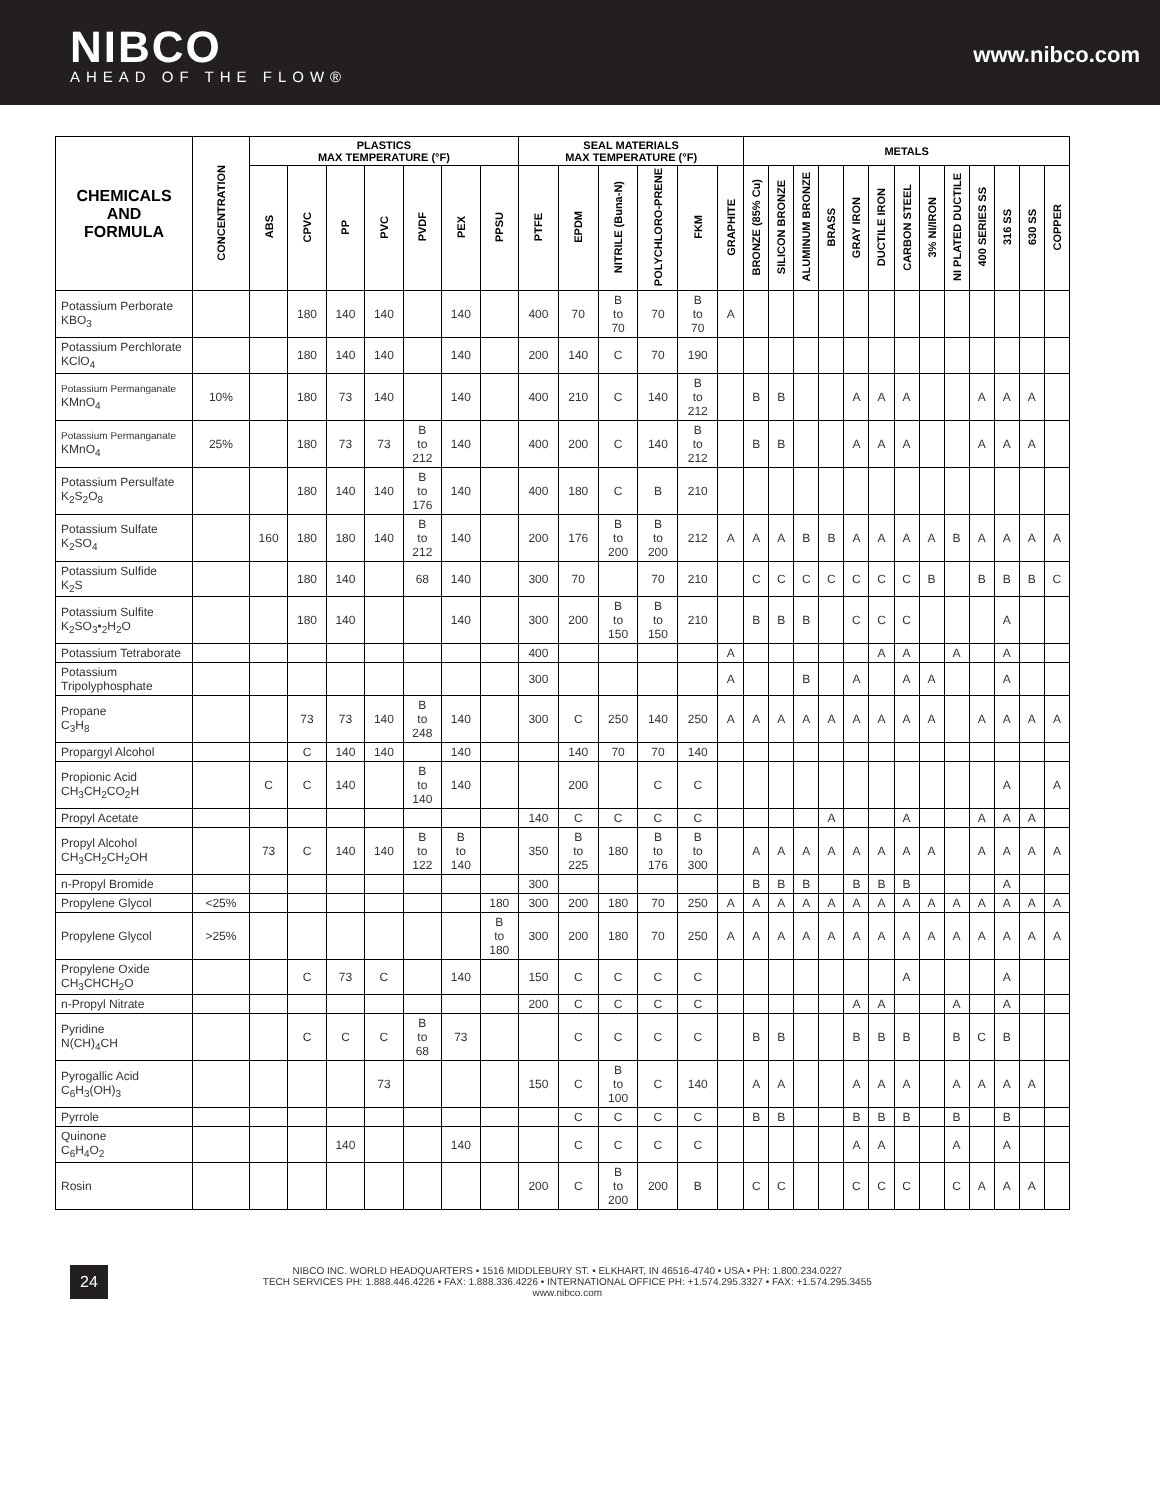NIBCO
AHEAD OF THE FLOW®
www.nibco.com
| CHEMICALS AND FORMULA | CONCENTRATION | PLASTICS MAX TEMPERATURE (°F) | | | | | | | SEAL MATERIALS MAX TEMPERATURE (°F) | | | | | | METALS | | | | | | | | | | | | |
| --- | --- | --- | --- | --- | --- | --- | --- | --- | --- | --- | --- | --- | --- | --- | --- | --- | --- | --- | --- | --- | --- | --- | --- | --- | --- | --- | --- |
| | | ABS | CPVC | PP | PVC | PVDF | PEX | PPSU | PTFE | EPDM | NITRILE (Buna-N) | POLYCHLORO-PRENE | FKM | GRAPHITE | BRONZE (85% Cu) | SILICON BRONZE | ALUMINUM BRONZE | BRASS | GRAY IRON | DUCTILE IRON | CARBON STEEL | 3% NI/IRON | NI PLATED DUCTILE | 400 SERIES SS | 316 SS | 630 SS | COPPER |
| Potassium Perborate KBO<sub>3</sub> | | | 180 | 140 | 140 | | 140 | | 400 | 70 | B to 70 | 70 | B to 70 | A | | | | | | | | | | | | | |
| Potassium Perchlorate KClO<sub>4</sub> | | | 180 | 140 | 140 | | 140 | | 200 | 140 | C | 70 | 190 | | | | | | | | | | | | | | |
| Potassium Permanganate KMnO<sub>4</sub> | 10% | | 180 | 73 | 140 | | 140 | | 400 | 210 | C | 140 | B to 212 | | B | B | | | A | A | A | | | A | A | A | |
| Potassium Permanganate KMnO<sub>4</sub> | 25% | | 180 | 73 | 73 | B to 212 | 140 | | 400 | 200 | C | 140 | B to 212 | | B | B | | | A | A | A | | | A | A | A | |
| Potassium Persulfate K<sub>2</sub>S<sub>2</sub>O<sub>8</sub> | | | 180 | 140 | 140 | B to 176 | 140 | | 400 | 180 | C | B | 210 | | | | | | | | | | | | | | |
| Potassium Sulfate K<sub>2</sub>SO<sub>4</sub> | | 160 | 180 | 180 | 140 | B to 212 | 140 | | 200 | 176 | B to 200 | B to 200 | 212 | A | A | A | B | B | A | A | A | A | B | A | A | A | A |
| Potassium Sulfide K<sub>2</sub>S | | | 180 | 140 | | 68 | 140 | | 300 | 70 | | 70 | 210 | | C | C | C | C | C | C | C | B | | B | B | B | C |
| Potassium Sulfite K<sub>2</sub>SO<sub>3</sub>•<sub>2</sub>H<sub>2</sub>O | | | 180 | 140 | | | 140 | | 300 | 200 | B to 150 | B to 150 | 210 | | B | B | B | | C | C | C | | | | A | | |
| Potassium Tetraborate | | | | | | | | | 400 | | | | | A | | | | | | A | A | | A | | A | | |
| Potassium Tripolyphosphate | | | | | | | | | 300 | | | | | A | | | B | | A | | A | A | | | A | | |
| Propane C<sub>3</sub>H<sub>8</sub> | | | 73 | 73 | 140 | B to 248 | 140 | | 300 | C | 250 | 140 | 250 | A | A | A | A | A | A | A | A | A | | A | A | A | A |
| Propargyl Alcohol | | | C | 140 | 140 | | 140 | | | 140 | 70 | 70 | 140 | | | | | | | | | | | | | | |
| Propionic Acid CH<sub>3</sub>CH<sub>2</sub>CO<sub>2</sub>H | | C | C | 140 | | B to 140 | 140 | | | 200 | | C | C | | | | | | | | | | | | A | | A |
| Propyl Acetate | | | | | | | | | 140 | C | C | C | C | | | | | A | | | A | | | A | A | A | |
| Propyl Alcohol CH<sub>3</sub>CH<sub>2</sub>CH<sub>2</sub>OH | | 73 | C | 140 | 140 | B to 122 | B to 140 | | 350 | B to 225 | 180 | B to 176 | B to 300 | | A | A | A | A | A | A | A | A | | A | A | A | A |
| n-Propyl Bromide | | | | | | | | | 300 | | | | | | B | B | B | | B | B | B | | | | A | | |
| Propylene Glycol | <25% | | | | | | | 180 | 300 | 200 | 180 | 70 | 250 | A | A | A | A | A | A | A | A | A | A | A | A | A | A |
| Propylene Glycol | >25% | | | | | | | B to 180 | 300 | 200 | 180 | 70 | 250 | A | A | A | A | A | A | A | A | A | A | A | A | A | A |
| Propylene Oxide CH<sub>3</sub>CHCH<sub>2</sub>O | | | C | 73 | C | | 140 | | 150 | C | C | C | C | | | | | | | | A | | | | A | | |
| n-Propyl Nitrate | | | | | | | | | 200 | C | C | C | C | | | | | | A | A | | | A | | A | | |
| Pyridine N(CH)<sub>4</sub>CH | | | C | C | C | B to 68 | 73 | | | C | C | C | C | | B | B | | | B | B | B | | B | C | B | | |
| Pyrogallic Acid C<sub>6</sub>H<sub>3</sub>(OH)<sub>3</sub> | | | | | 73 | | | | 150 | C | B to 100 | C | 140 | | A | A | | | A | A | A | | A | A | A | A | |
| Pyrrole | | | | | | | | | | C | C | C | C | | B | B | | | B | B | B | | B | | B | | |
| Quinone C<sub>6</sub>H<sub>4</sub>O<sub>2</sub> | | | | 140 | | | 140 | | | C | C | C | C | | | | | | A | A | | | A | | A | | |
| Rosin | | | | | | | | | 200 | C | B to 200 | 200 | B | | C | C | | | C | C | C | | C | A | A | A | |
24
NIBCO INC. WORLD HEADQUARTERS • 1516 MIDDLEBURY ST. • ELKHART, IN 46516-4740 • USA • PH: 1.800.234.0227
TECH SERVICES PH: 1.888.446.4226 • FAX: 1.888.336.4226 • INTERNATIONAL OFFICE PH: +1.574.295.3327 • FAX: +1.574.295.3455
www.nibco.com